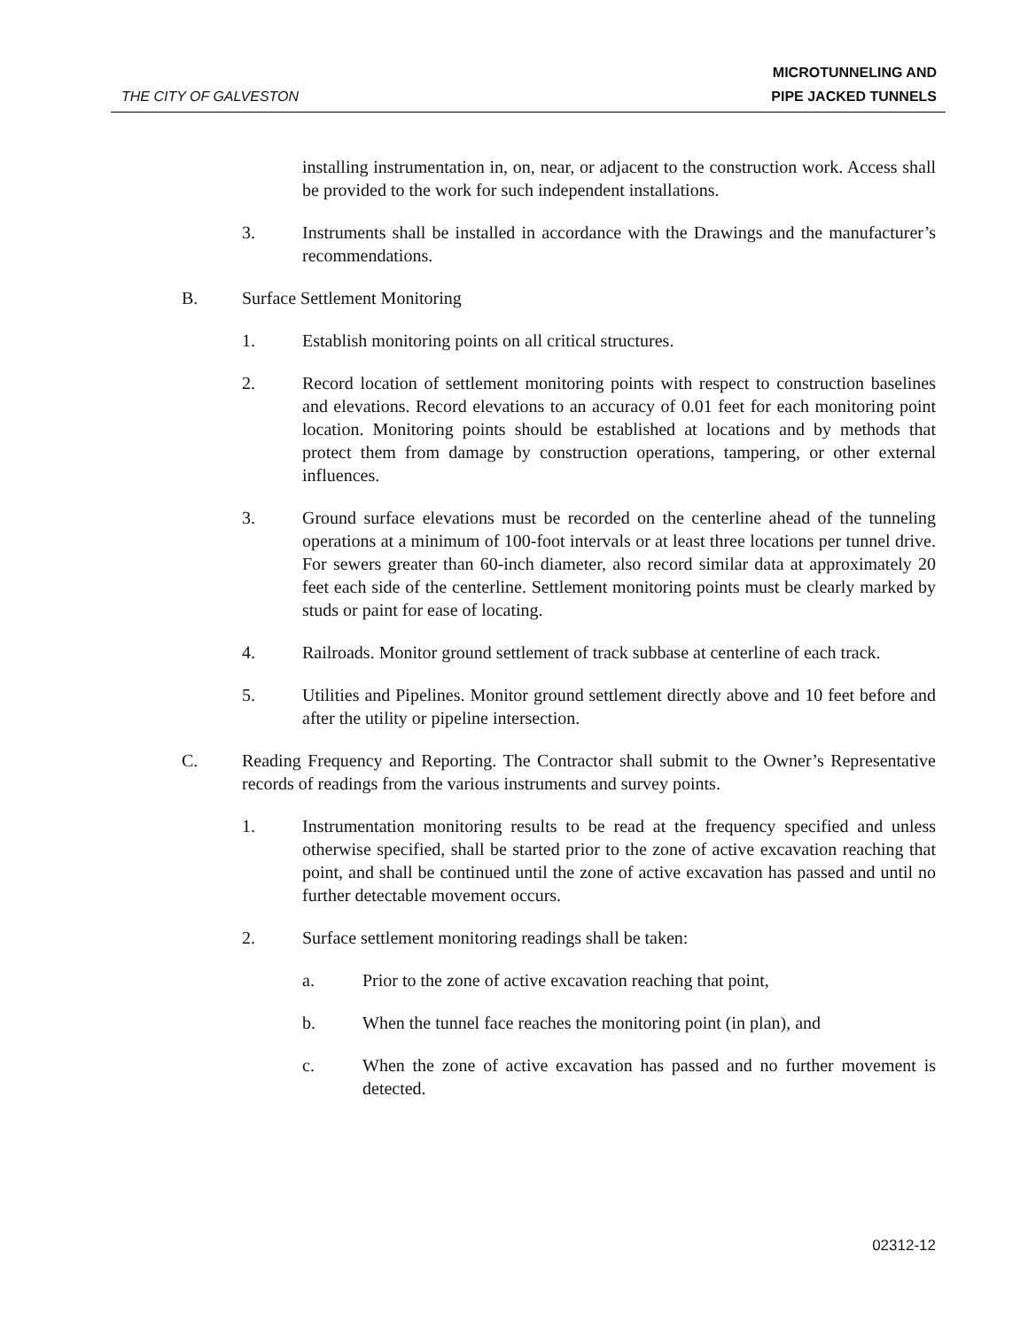THE CITY OF GALVESTON
MICROTUNNELING AND
PIPE JACKED TUNNELS
installing instrumentation in, on, near, or adjacent to the construction work. Access shall be provided to the work for such independent installations.
3. Instruments shall be installed in accordance with the Drawings and the manufacturer’s recommendations.
B. Surface Settlement Monitoring
1. Establish monitoring points on all critical structures.
2. Record location of settlement monitoring points with respect to construction baselines and elevations. Record elevations to an accuracy of 0.01 feet for each monitoring point location. Monitoring points should be established at locations and by methods that protect them from damage by construction operations, tampering, or other external influences.
3. Ground surface elevations must be recorded on the centerline ahead of the tunneling operations at a minimum of 100-foot intervals or at least three locations per tunnel drive. For sewers greater than 60-inch diameter, also record similar data at approximately 20 feet each side of the centerline. Settlement monitoring points must be clearly marked by studs or paint for ease of locating.
4. Railroads. Monitor ground settlement of track subbase at centerline of each track.
5. Utilities and Pipelines. Monitor ground settlement directly above and 10 feet before and after the utility or pipeline intersection.
C. Reading Frequency and Reporting. The Contractor shall submit to the Owner’s Representative records of readings from the various instruments and survey points.
1. Instrumentation monitoring results to be read at the frequency specified and unless otherwise specified, shall be started prior to the zone of active excavation reaching that point, and shall be continued until the zone of active excavation has passed and until no further detectable movement occurs.
2. Surface settlement monitoring readings shall be taken:
a. Prior to the zone of active excavation reaching that point,
b. When the tunnel face reaches the monitoring point (in plan), and
c. When the zone of active excavation has passed and no further movement is detected.
02312-12